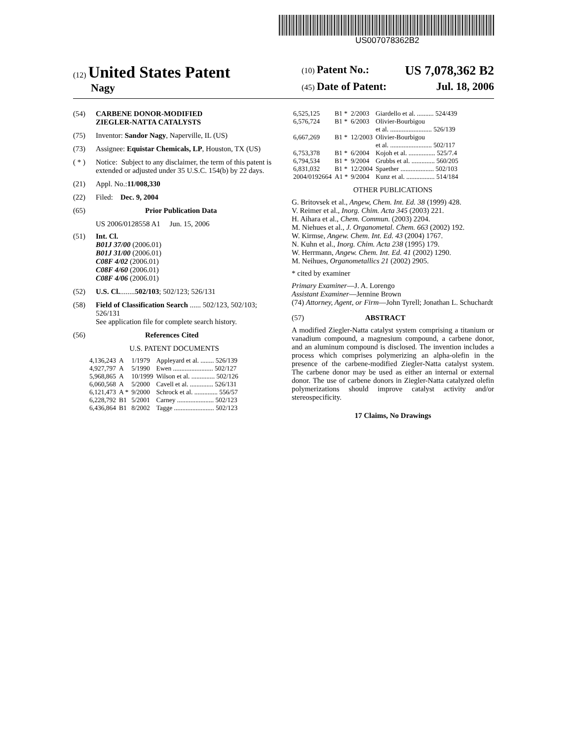US007078362B2
(12) United States Patent
Nagy
(10) Patent No.: US 7,078,362 B2
(45) Date of Patent: Jul. 18, 2006
(54) CARBENE DONOR-MODIFIED
ZIEGLER-NATTA CATALYSTS
(75) Inventor: Sandor Nagy, Naperville, IL (US)
(73) Assignee: Equistar Chemicals, LP, Houston, TX (US)
( * ) Notice: Subject to any disclaimer, the term of this patent is extended or adjusted under 35 U.S.C. 154(b) by 22 days.
(21) Appl. No.: 11/008,330
(22) Filed: Dec. 9, 2004
(65) Prior Publication Data
US 2006/0128558 A1 Jun. 15, 2006
(51) Int. Cl.
B01J 37/00 (2006.01)
B01J 31/00 (2006.01)
C08F 4/02 (2006.01)
C08F 4/60 (2006.01)
C08F 4/06 (2006.01)
(52) U.S. Cl. ........ 502/103; 502/123; 526/131
(58) Field of Classification Search ...... 502/123, 502/103; 526/131
See application file for complete search history.
(56) References Cited
U.S. PATENT DOCUMENTS
| 4,136,243 | A | 1/1979 | Appleyard et al. ........ 526/139 |
| 4,927,797 | A | 5/1990 | Ewen ........................ 502/127 |
| 5,968,865 | A | 10/1999 | Wilson et al. .............. 502/126 |
| 6,060,568 | A | 5/2000 | Cavell et al. .............. 526/131 |
| 6,121,473 | A * | 9/2000 | Schrock et al. .............. 556/57 |
| 6,228,792 | B1 | 5/2001 | Carney ...................... 502/123 |
| 6,436,864 | B1 | 8/2002 | Tagge ........................ 502/123 |
| 6,525,125 | B1 * | 2/2003 | Giardello et al. .......... 524/439 |
| 6,576,724 | B1 * | 6/2003 | Olivier-Bourbigou et al. ......................... 526/139 |
| 6,667,269 | B1 * | 12/2003 | Olivier-Bourbigou et al. ......................... 502/117 |
| 6,753,378 | B1 * | 6/2004 | Kojoh et al. ................ 525/7.4 |
| 6,794,534 | B1 * | 9/2004 | Grubbs et al. .............. 560/205 |
| 6,831,032 | B1 * | 12/2004 | Spaether .................... 502/103 |
| 2004/0192664 | A1 * | 9/2004 | Kunz et al. ................. 514/184 |
OTHER PUBLICATIONS
G. Britovsek et al., Angew, Chem. Int. Ed. 38 (1999) 428.
V. Reimer et al., Inorg. Chim. Acta 345 (2003) 221.
H. Aihara et al., Chem. Commun. (2003) 2204.
M. Niehues et al., J. Organometal. Chem. 663 (2002) 192.
W. Kirmse, Angew. Chem. Int. Ed. 43 (2004) 1767.
N. Kuhn et al., Inorg. Chim. Acta 238 (1995) 179.
W. Herrmann, Angew. Chem. Int. Ed. 41 (2002) 1290.
M. Neihues, Organometallics 21 (2002) 2905.
* cited by examiner
Primary Examiner—J. A. Lorengo
Assistant Examiner—Jennine Brown
(74) Attorney, Agent, or Firm—John Tyrell; Jonathan L. Schuchardt
(57) ABSTRACT
A modified Ziegler-Natta catalyst system comprising a titanium or vanadium compound, a magnesium compound, a carbene donor, and an aluminum compound is disclosed. The invention includes a process which comprises polymerizing an alpha-olefin in the presence of the carbene-modified Ziegler-Natta catalyst system. The carbene donor may be used as either an internal or external donor. The use of carbene donors in Ziegler-Natta catalyzed olefin polymerizations should improve catalyst activity and/or stereospecificity.
17 Claims, No Drawings